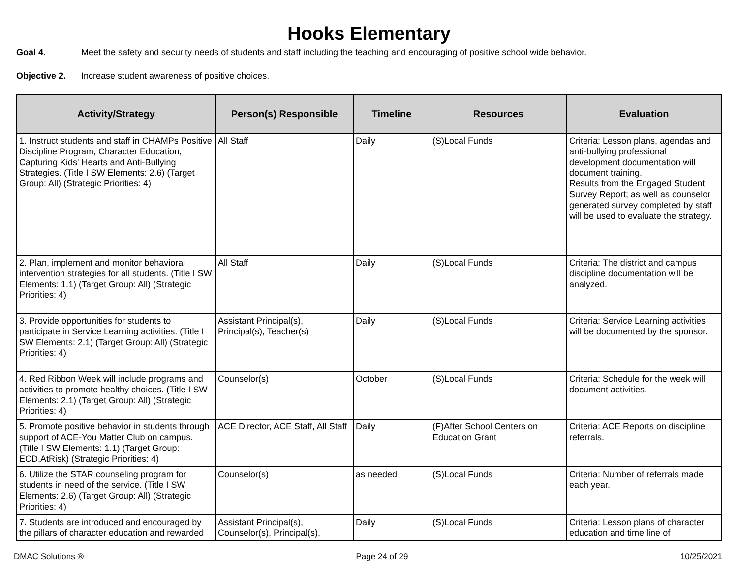Hooks Elementary
Goal 4. Meet the safety and security needs of students and staff including the teaching and encouraging of positive school wide behavior.
Objective 2. Increase student awareness of positive choices.
| Activity/Strategy | Person(s) Responsible | Timeline | Resources | Evaluation |
| --- | --- | --- | --- | --- |
| 1. Instruct students and staff in CHAMPs Positive Discipline Program, Character Education, Capturing Kids' Hearts and Anti-Bullying Strategies. (Title I SW Elements: 2.6) (Target Group: All) (Strategic Priorities: 4) | All Staff | Daily | (S)Local Funds | Criteria: Lesson plans, agendas and anti-bullying professional development documentation will document training. Results from the Engaged Student Survey Report; as well as counselor generated survey completed by staff will be used to evaluate the strategy. |
| 2. Plan, implement and monitor behavioral intervention strategies for all students. (Title I SW Elements: 1.1) (Target Group: All) (Strategic Priorities: 4) | All Staff | Daily | (S)Local Funds | Criteria: The district and campus discipline documentation will be analyzed. |
| 3. Provide opportunities for students to participate in Service Learning activities. (Title I SW Elements: 2.1) (Target Group: All) (Strategic Priorities: 4) | Assistant Principal(s), Principal(s), Teacher(s) | Daily | (S)Local Funds | Criteria: Service Learning activities will be documented by the sponsor. |
| 4. Red Ribbon Week will include programs and activities to promote healthy choices. (Title I SW Elements: 2.1) (Target Group: All) (Strategic Priorities: 4) | Counselor(s) | October | (S)Local Funds | Criteria: Schedule for the week will document activities. |
| 5. Promote positive behavior in students through support of ACE-You Matter Club on campus. (Title I SW Elements: 1.1) (Target Group: ECD,AtRisk) (Strategic Priorities: 4) | ACE Director, ACE Staff, All Staff | Daily | (F)After School Centers on Education Grant | Criteria: ACE Reports on discipline referrals. |
| 6. Utilize the STAR counseling program for students in need of the service. (Title I SW Elements: 2.6) (Target Group: All) (Strategic Priorities: 4) | Counselor(s) | as needed | (S)Local Funds | Criteria: Number of referrals made each year. |
| 7. Students are introduced and encouraged by the pillars of character education and rewarded | Assistant Principal(s), Counselor(s), Principal(s), | Daily | (S)Local Funds | Criteria: Lesson plans of character education and time line of |
DMAC Solutions ® Page 24 of 29 10/25/2021